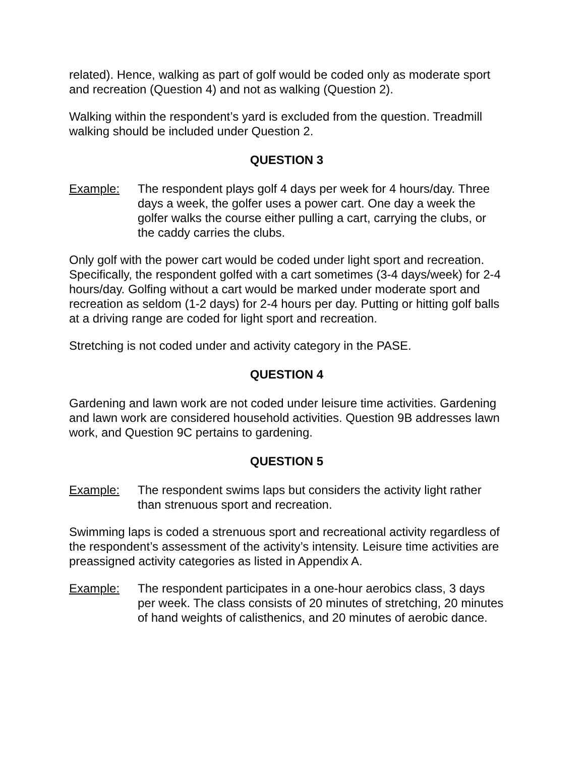related). Hence, walking as part of golf would be coded only as moderate sport and recreation (Question 4) and not as walking (Question 2).
Walking within the respondent’s yard is excluded from the question. Treadmill walking should be included under Question 2.
QUESTION 3
Example: The respondent plays golf 4 days per week for 4 hours/day. Three days a week, the golfer uses a power cart. One day a week the golfer walks the course either pulling a cart, carrying the clubs, or the caddy carries the clubs.
Only golf with the power cart would be coded under light sport and recreation. Specifically, the respondent golfed with a cart sometimes (3-4 days/week) for 2-4 hours/day. Golfing without a cart would be marked under moderate sport and recreation as seldom (1-2 days) for 2-4 hours per day. Putting or hitting golf balls at a driving range are coded for light sport and recreation.
Stretching is not coded under and activity category in the PASE.
QUESTION 4
Gardening and lawn work are not coded under leisure time activities. Gardening and lawn work are considered household activities. Question 9B addresses lawn work, and Question 9C pertains to gardening.
QUESTION 5
Example: The respondent swims laps but considers the activity light rather than strenuous sport and recreation.
Swimming laps is coded a strenuous sport and recreational activity regardless of the respondent’s assessment of the activity’s intensity. Leisure time activities are preassigned activity categories as listed in Appendix A.
Example: The respondent participates in a one-hour aerobics class, 3 days per week. The class consists of 20 minutes of stretching, 20 minutes of hand weights of calisthenics, and 20 minutes of aerobic dance.